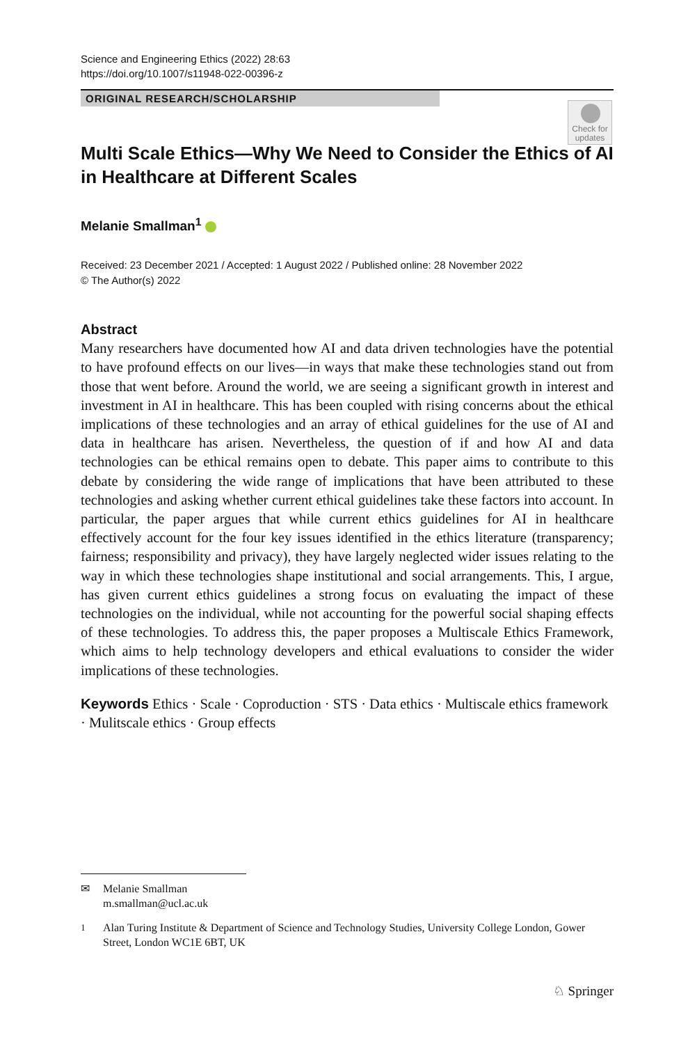Science and Engineering Ethics (2022) 28:63
https://doi.org/10.1007/s11948-022-00396-z
ORIGINAL RESEARCH/SCHOLARSHIP
Check for updates
Multi Scale Ethics—Why We Need to Consider the Ethics of AI in Healthcare at Different Scales
Melanie Smallman<sup>1</sup>
Received: 23 December 2021 / Accepted: 1 August 2022 / Published online: 28 November 2022
© The Author(s) 2022
Abstract
Many researchers have documented how AI and data driven technologies have the potential to have profound effects on our lives—in ways that make these technologies stand out from those that went before. Around the world, we are seeing a significant growth in interest and investment in AI in healthcare. This has been coupled with rising concerns about the ethical implications of these technologies and an array of ethical guidelines for the use of AI and data in healthcare has arisen. Nevertheless, the question of if and how AI and data technologies can be ethical remains open to debate. This paper aims to contribute to this debate by considering the wide range of implications that have been attributed to these technologies and asking whether current ethical guidelines take these factors into account. In particular, the paper argues that while current ethics guidelines for AI in healthcare effectively account for the four key issues identified in the ethics literature (transparency; fairness; responsibility and privacy), they have largely neglected wider issues relating to the way in which these technologies shape institutional and social arrangements. This, I argue, has given current ethics guidelines a strong focus on evaluating the impact of these technologies on the individual, while not accounting for the powerful social shaping effects of these technologies. To address this, the paper proposes a Multiscale Ethics Framework, which aims to help technology developers and ethical evaluations to consider the wider implications of these technologies.
Keywords Ethics · Scale · Coproduction · STS · Data ethics · Multiscale ethics framework · Mulitscale ethics · Group effects
✉ Melanie Smallman
m.smallman@ucl.ac.uk
<sup>1</sup> Alan Turing Institute & Department of Science and Technology Studies, University College London, Gower Street, London WC1E 6BT, UK
♘ Springer